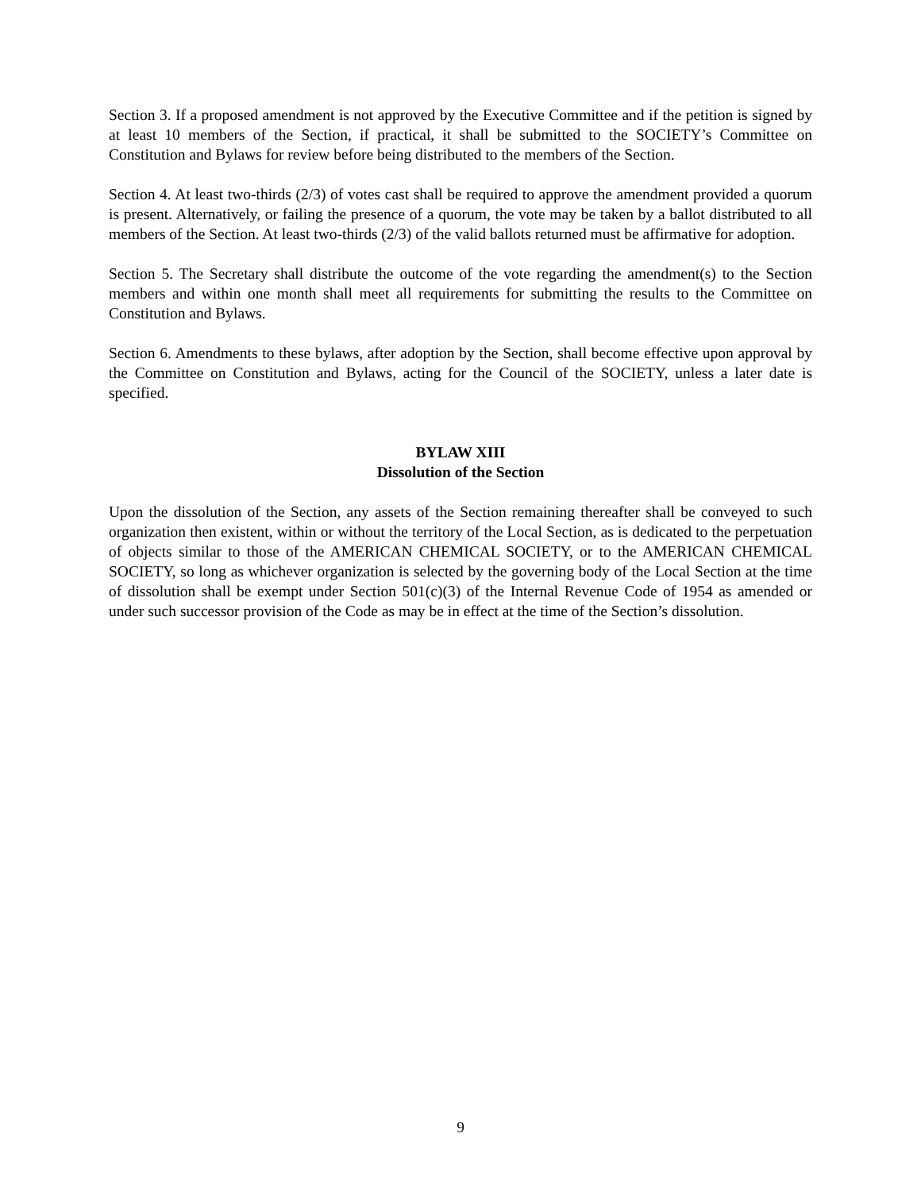Section 3. If a proposed amendment is not approved by the Executive Committee and if the petition is signed by at least 10 members of the Section, if practical, it shall be submitted to the SOCIETY’s Committee on Constitution and Bylaws for review before being distributed to the members of the Section.
Section 4. At least two-thirds (2/3) of votes cast shall be required to approve the amendment provided a quorum is present. Alternatively, or failing the presence of a quorum, the vote may be taken by a ballot distributed to all members of the Section. At least two-thirds (2/3) of the valid ballots returned must be affirmative for adoption.
Section 5. The Secretary shall distribute the outcome of the vote regarding the amendment(s) to the Section members and within one month shall meet all requirements for submitting the results to the Committee on Constitution and Bylaws.
Section 6. Amendments to these bylaws, after adoption by the Section, shall become effective upon approval by the Committee on Constitution and Bylaws, acting for the Council of the SOCIETY, unless a later date is specified.
BYLAW XIII
Dissolution of the Section
Upon the dissolution of the Section, any assets of the Section remaining thereafter shall be conveyed to such organization then existent, within or without the territory of the Local Section, as is dedicated to the perpetuation of objects similar to those of the AMERICAN CHEMICAL SOCIETY, or to the AMERICAN CHEMICAL SOCIETY, so long as whichever organization is selected by the governing body of the Local Section at the time of dissolution shall be exempt under Section 501(c)(3) of the Internal Revenue Code of 1954 as amended or under such successor provision of the Code as may be in effect at the time of the Section’s dissolution.
9